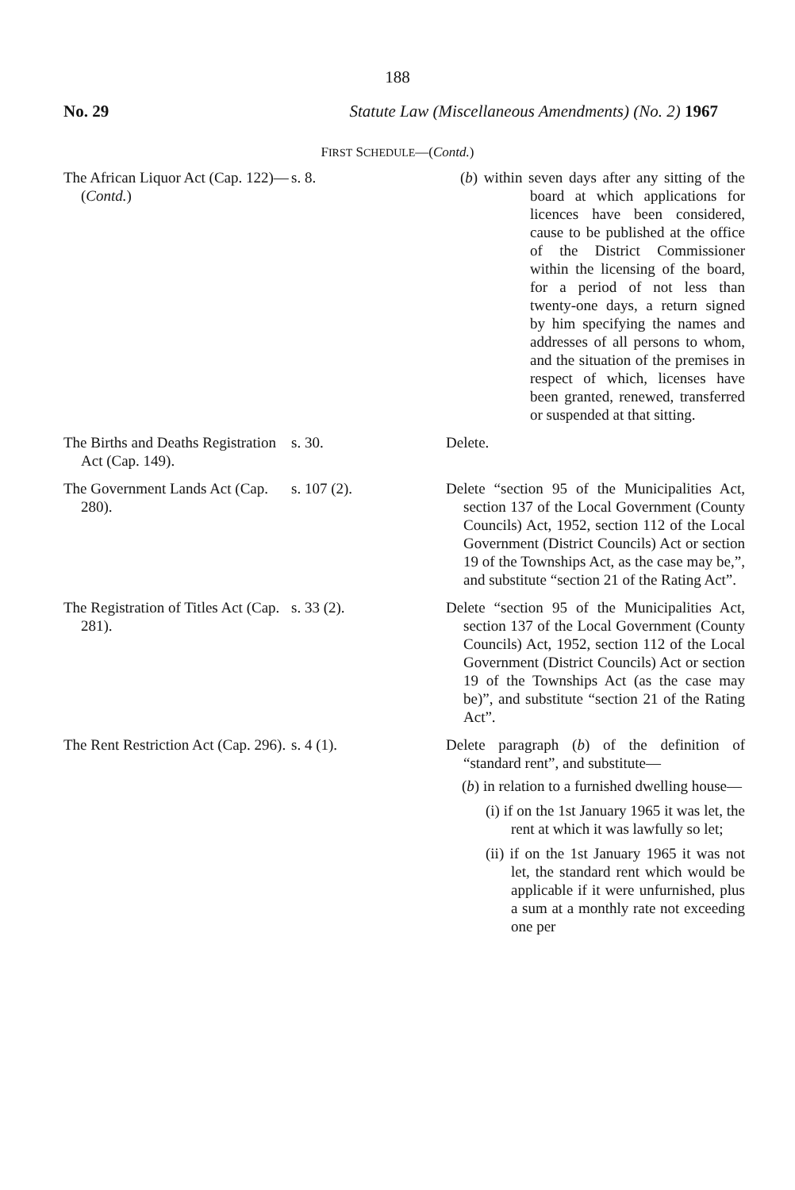188
No. 29 Statute Law (Miscellaneous Amendments) (No. 2) 1967
FIRST SCHEDULE—(Contd.)
| The African Liquor Act (Cap. 122)—( Contd. ) | s. 8. | ( b ) within seven days after any sitting of the board at which applications for licences have been considered, cause to be published at the office of the District Commissioner within the licensing of the board, for a period of not less than twenty-one days, a return signed by him specifying the names and addresses of all persons to whom, and the situation of the premises in respect of which, licenses have been granted, renewed, transferred or suspended at that sitting. |
| The Births and Deaths Registration Act (Cap. 149). | s. 30. | Delete. |
| The Government Lands Act (Cap. 280). | s. 107 (2). | Delete “section 95 of the Municipalities Act, section 137 of the Local Government (County Councils) Act, 1952, section 112 of the Local Government (District Councils) Act or section 19 of the Townships Act, as the case may be,”, and substitute “section 21 of the Rating Act”. |
| The Registration of Titles Act (Cap. 281). | s. 33 (2). | Delete “section 95 of the Municipalities Act, section 137 of the Local Government (County Councils) Act, 1952, section 112 of the Local Government (District Councils) Act or section 19 of the Townships Act (as the case may be)”, and substitute “section 21 of the Rating Act”. |
| The Rent Restriction Act (Cap. 296). | s. 4 (1). | Delete paragraph ( b ) of the definition of “standard rent”, and substitute— ( b ) in relation to a furnished dwelling house— (i) if on the 1st January 1965 it was let, the rent at which it was lawfully so let; (ii) if on the 1st January 1965 it was not let, the standard rent which would be applicable if it were unfurnished, plus a sum at a monthly rate not exceeding one per |